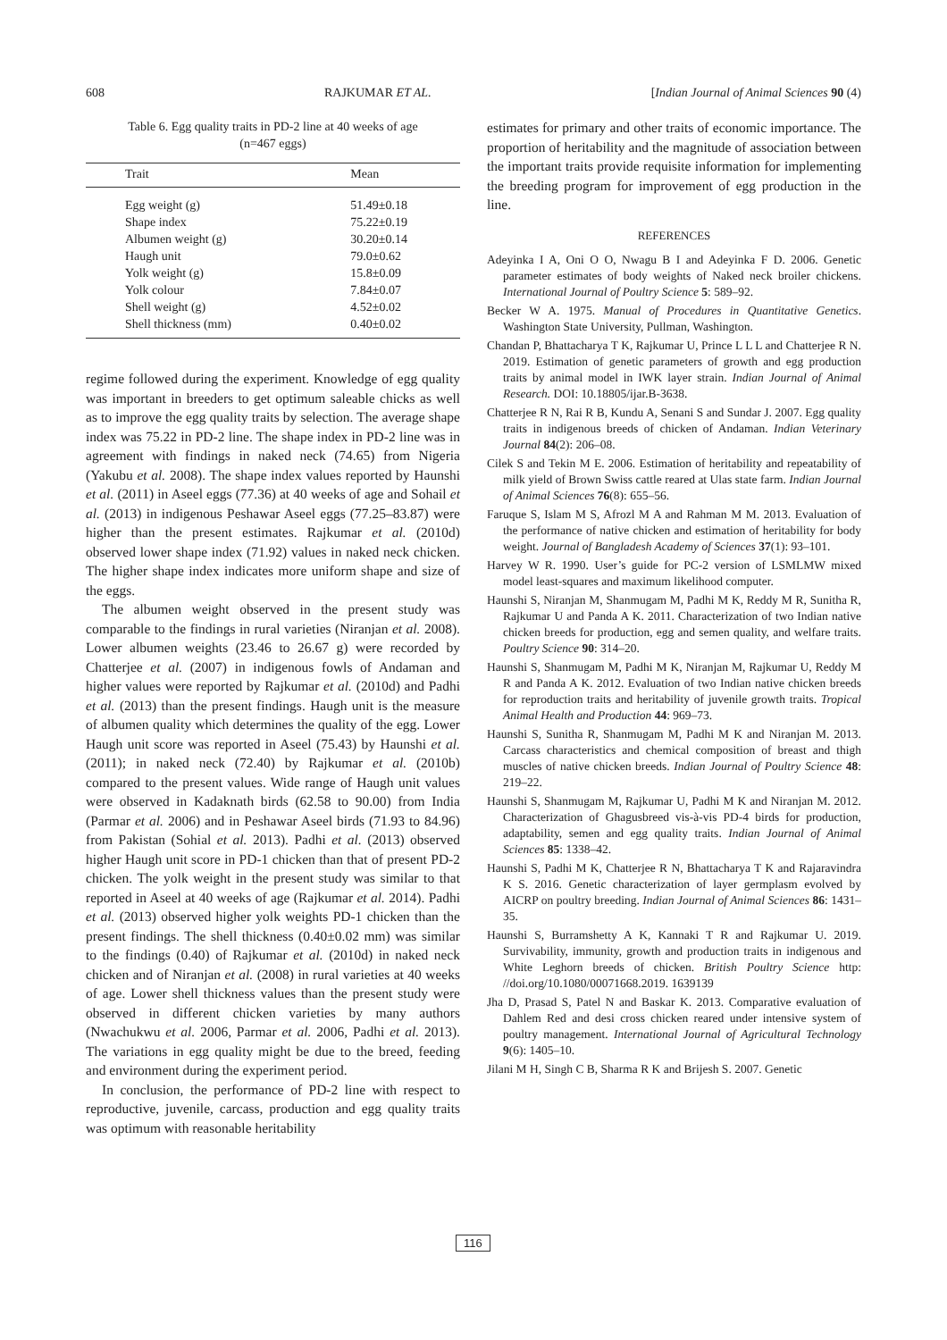608 RAJKUMAR ET AL. [Indian Journal of Animal Sciences 90 (4)
Table 6. Egg quality traits in PD-2 line at 40 weeks of age
(n=467 eggs)
| Trait | Mean |
| --- | --- |
| Egg weight (g) | 51.49±0.18 |
| Shape index | 75.22±0.19 |
| Albumen weight (g) | 30.20±0.14 |
| Haugh unit | 79.0±0.62 |
| Yolk weight (g) | 15.8±0.09 |
| Yolk colour | 7.84±0.07 |
| Shell weight (g) | 4.52±0.02 |
| Shell thickness (mm) | 0.40±0.02 |
regime followed during the experiment. Knowledge of egg quality was important in breeders to get optimum saleable chicks as well as to improve the egg quality traits by selection. The average shape index was 75.22 in PD-2 line. The shape index in PD-2 line was in agreement with findings in naked neck (74.65) from Nigeria (Yakubu et al. 2008). The shape index values reported by Haunshi et al. (2011) in Aseel eggs (77.36) at 40 weeks of age and Sohail et al. (2013) in indigenous Peshawar Aseel eggs (77.25–83.87) were higher than the present estimates. Rajkumar et al. (2010d) observed lower shape index (71.92) values in naked neck chicken. The higher shape index indicates more uniform shape and size of the eggs.
The albumen weight observed in the present study was comparable to the findings in rural varieties (Niranjan et al. 2008). Lower albumen weights (23.46 to 26.67 g) were recorded by Chatterjee et al. (2007) in indigenous fowls of Andaman and higher values were reported by Rajkumar et al. (2010d) and Padhi et al. (2013) than the present findings. Haugh unit is the measure of albumen quality which determines the quality of the egg. Lower Haugh unit score was reported in Aseel (75.43) by Haunshi et al. (2011); in naked neck (72.40) by Rajkumar et al. (2010b) compared to the present values. Wide range of Haugh unit values were observed in Kadaknath birds (62.58 to 90.00) from India (Parmar et al. 2006) and in Peshawar Aseel birds (71.93 to 84.96) from Pakistan (Sohial et al. 2013). Padhi et al. (2013) observed higher Haugh unit score in PD-1 chicken than that of present PD-2 chicken. The yolk weight in the present study was similar to that reported in Aseel at 40 weeks of age (Rajkumar et al. 2014). Padhi et al. (2013) observed higher yolk weights PD-1 chicken than the present findings. The shell thickness (0.40±0.02 mm) was similar to the findings (0.40) of Rajkumar et al. (2010d) in naked neck chicken and of Niranjan et al. (2008) in rural varieties at 40 weeks of age. Lower shell thickness values than the present study were observed in different chicken varieties by many authors (Nwachukwu et al. 2006, Parmar et al. 2006, Padhi et al. 2013). The variations in egg quality might be due to the breed, feeding and environment during the experiment period.
In conclusion, the performance of PD-2 line with respect to reproductive, juvenile, carcass, production and egg quality traits was optimum with reasonable heritability
estimates for primary and other traits of economic importance. The proportion of heritability and the magnitude of association between the important traits provide requisite information for implementing the breeding program for improvement of egg production in the line.
REFERENCES
Adeyinka I A, Oni O O, Nwagu B I and Adeyinka F D. 2006. Genetic parameter estimates of body weights of Naked neck broiler chickens. International Journal of Poultry Science 5: 589–92.
Becker W A. 1975. Manual of Procedures in Quantitative Genetics. Washington State University, Pullman, Washington.
Chandan P, Bhattacharya T K, Rajkumar U, Prince L L L and Chatterjee R N. 2019. Estimation of genetic parameters of growth and egg production traits by animal model in IWK layer strain. Indian Journal of Animal Research. DOI: 10.18805/ijar.B-3638.
Chatterjee R N, Rai R B, Kundu A, Senani S and Sundar J. 2007. Egg quality traits in indigenous breeds of chicken of Andaman. Indian Veterinary Journal 84(2): 206–08.
Cilek S and Tekin M E. 2006. Estimation of heritability and repeatability of milk yield of Brown Swiss cattle reared at Ulas state farm. Indian Journal of Animal Sciences 76(8): 655–56.
Faruque S, Islam M S, Afrozl M A and Rahman M M. 2013. Evaluation of the performance of native chicken and estimation of heritability for body weight. Journal of Bangladesh Academy of Sciences 37(1): 93–101.
Harvey W R. 1990. User’s guide for PC-2 version of LSMLMW mixed model least-squares and maximum likelihood computer.
Haunshi S, Niranjan M, Shanmugam M, Padhi M K, Reddy M R, Sunitha R, Rajkumar U and Panda A K. 2011. Characterization of two Indian native chicken breeds for production, egg and semen quality, and welfare traits. Poultry Science 90: 314–20.
Haunshi S, Shanmugam M, Padhi M K, Niranjan M, Rajkumar U, Reddy M R and Panda A K. 2012. Evaluation of two Indian native chicken breeds for reproduction traits and heritability of juvenile growth traits. Tropical Animal Health and Production 44: 969–73.
Haunshi S, Sunitha R, Shanmugam M, Padhi M K and Niranjan M. 2013. Carcass characteristics and chemical composition of breast and thigh muscles of native chicken breeds. Indian Journal of Poultry Science 48: 219–22.
Haunshi S, Shanmugam M, Rajkumar U, Padhi M K and Niranjan M. 2012. Characterization of Ghagusbreed vis-à-vis PD-4 birds for production, adaptability, semen and egg quality traits. Indian Journal of Animal Sciences 85: 1338–42.
Haunshi S, Padhi M K, Chatterjee R N, Bhattacharya T K and Rajaravindra K S. 2016. Genetic characterization of layer germplasm evolved by AICRP on poultry breeding. Indian Journal of Animal Sciences 86: 1431–35.
Haunshi S, Burramshetty A K, Kannaki T R and Rajkumar U. 2019. Survivability, immunity, growth and production traits in indigenous and White Leghorn breeds of chicken. British Poultry Science http: //doi.org/10.1080/00071668.2019. 1639139
Jha D, Prasad S, Patel N and Baskar K. 2013. Comparative evaluation of Dahlem Red and desi cross chicken reared under intensive system of poultry management. International Journal of Agricultural Technology 9(6): 1405–10.
Jilani M H, Singh C B, Sharma R K and Brijesh S. 2007. Genetic
116